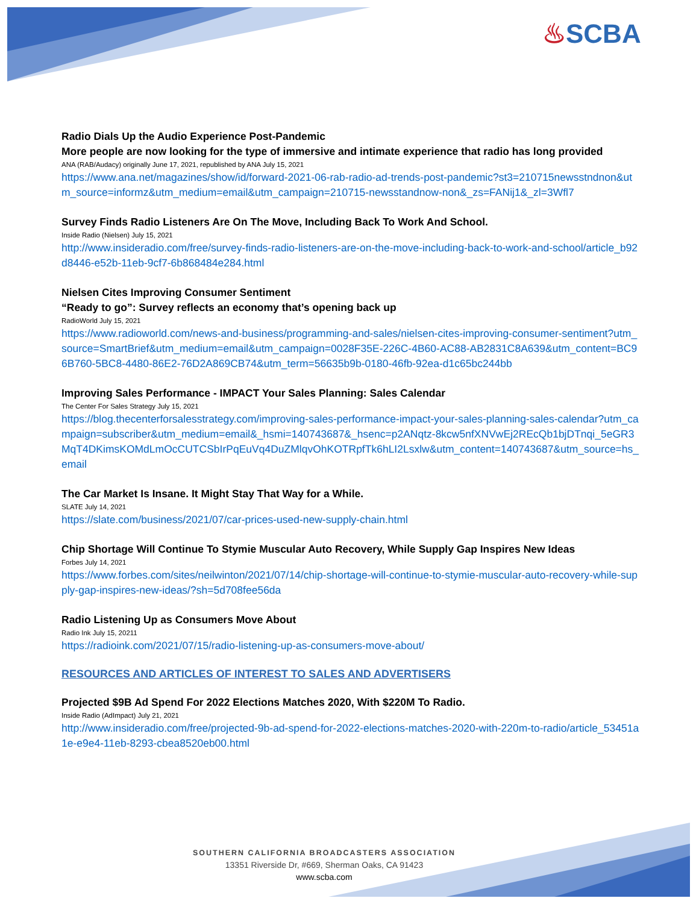♨SCBA
Radio Dials Up the Audio Experience Post-Pandemic
More people are now looking for the type of immersive and intimate experience that radio has long provided
ANA (RAB/Audacy) originally June 17, 2021, republished by ANA July 15, 2021
https://www.ana.net/magazines/show/id/forward-2021-06-rab-radio-ad-trends-post-pandemic?st3=210715newsstndnon&utm_source=informz&utm_medium=email&utm_campaign=210715-newsstandnow-non&_zs=FANij1&_zl=3Wfl7
Survey Finds Radio Listeners Are On The Move, Including Back To Work And School.
Inside Radio (Nielsen) July 15, 2021
http://www.insideradio.com/free/survey-finds-radio-listeners-are-on-the-move-including-back-to-work-and-school/article_b92d8446-e52b-11eb-9cf7-6b868484e284.html
Nielsen Cites Improving Consumer Sentiment
“Ready to go”: Survey reflects an economy that’s opening back up
RadioWorld July 15, 2021
https://www.radioworld.com/news-and-business/programming-and-sales/nielsen-cites-improving-consumer-sentiment?utm_source=SmartBrief&utm_medium=email&utm_campaign=0028F35E-226C-4B60-AC88-AB2831C8A639&utm_content=BC96B760-5BC8-4480-86E2-76D2A869CB74&utm_term=56635b9b-0180-46fb-92ea-d1c65bc244bb
Improving Sales Performance - IMPACT Your Sales Planning: Sales Calendar
The Center For Sales Strategy July 15, 2021
https://blog.thecenterforsalesstrategy.com/improving-sales-performance-impact-your-sales-planning-sales-calendar?utm_campaign=subscriber&utm_medium=email&_hsmi=140743687&_hsenc=p2ANqtz-8kcw5nfXNVwEj2REcQb1bjDTnqi_5eGR3MqT4DKimsKOMdLmOcCUTCSbIrPqEuVq4DuZMlqvOhKOTRpfTk6hLI2Lsxlw&utm_content=140743687&utm_source=hs_email
The Car Market Is Insane. It Might Stay That Way for a While.
SLATE July 14, 2021
https://slate.com/business/2021/07/car-prices-used-new-supply-chain.html
Chip Shortage Will Continue To Stymie Muscular Auto Recovery, While Supply Gap Inspires New Ideas
Forbes July 14, 2021
https://www.forbes.com/sites/neilwinton/2021/07/14/chip-shortage-will-continue-to-stymie-muscular-auto-recovery-while-supply-gap-inspires-new-ideas/?sh=5d708fee56da
Radio Listening Up as Consumers Move About
Radio Ink July 15, 20211
https://radioink.com/2021/07/15/radio-listening-up-as-consumers-move-about/
RESOURCES AND ARTICLES OF INTEREST TO SALES AND ADVERTISERS
Projected $9B Ad Spend For 2022 Elections Matches 2020, With $220M To Radio.
Inside Radio (AdImpact) July 21, 2021
http://www.insideradio.com/free/projected-9b-ad-spend-for-2022-elections-matches-2020-with-220m-to-radio/article_53451a1e-e9e4-11eb-8293-cbea8520eb00.html
SOUTHERN CALIFORNIA BROADCASTERS ASSOCIATION
13351 Riverside Dr, #669, Sherman Oaks, CA 91423
www.scba.com